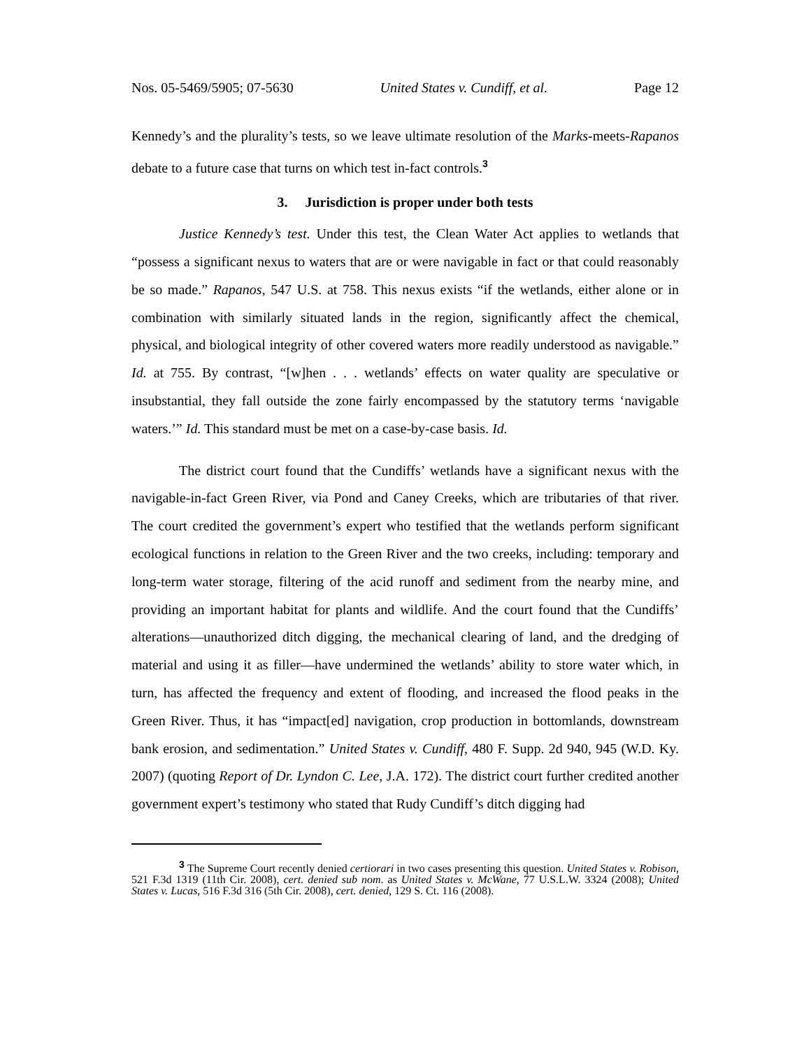Nos. 05-5469/5905; 07-5630 United States v. Cundiff, et al. Page 12
Kennedy’s and the plurality’s tests, so we leave ultimate resolution of the Marks-meets-Rapanos debate to a future case that turns on which test in-fact controls.<sup>3</sup>
3. Jurisdiction is proper under both tests
Justice Kennedy’s test. Under this test, the Clean Water Act applies to wetlands that “possess a significant nexus to waters that are or were navigable in fact or that could reasonably be so made.” Rapanos, 547 U.S. at 758. This nexus exists “if the wetlands, either alone or in combination with similarly situated lands in the region, significantly affect the chemical, physical, and biological integrity of other covered waters more readily understood as navigable.” Id. at 755. By contrast, “[w]hen . . . wetlands’ effects on water quality are speculative or insubstantial, they fall outside the zone fairly encompassed by the statutory terms ‘navigable waters.’” Id. This standard must be met on a case-by-case basis. Id.
The district court found that the Cundiffs’ wetlands have a significant nexus with the navigable-in-fact Green River, via Pond and Caney Creeks, which are tributaries of that river. The court credited the government’s expert who testified that the wetlands perform significant ecological functions in relation to the Green River and the two creeks, including: temporary and long-term water storage, filtering of the acid runoff and sediment from the nearby mine, and providing an important habitat for plants and wildlife. And the court found that the Cundiffs’ alterations—unauthorized ditch digging, the mechanical clearing of land, and the dredging of material and using it as filler—have undermined the wetlands’ ability to store water which, in turn, has affected the frequency and extent of flooding, and increased the flood peaks in the Green River. Thus, it has “impact[ed] navigation, crop production in bottomlands, downstream bank erosion, and sedimentation.” United States v. Cundiff, 480 F. Supp. 2d 940, 945 (W.D. Ky. 2007) (quoting Report of Dr. Lyndon C. Lee, J.A. 172). The district court further credited another government expert’s testimony who stated that Rudy Cundiff’s ditch digging had
<sup>3</sup> The Supreme Court recently denied certiorari in two cases presenting this question. United States v. Robison, 521 F.3d 1319 (11th Cir. 2008), cert. denied sub nom. as United States v. McWane, 77 U.S.L.W. 3324 (2008); United States v. Lucas, 516 F.3d 316 (5th Cir. 2008), cert. denied, 129 S. Ct. 116 (2008).